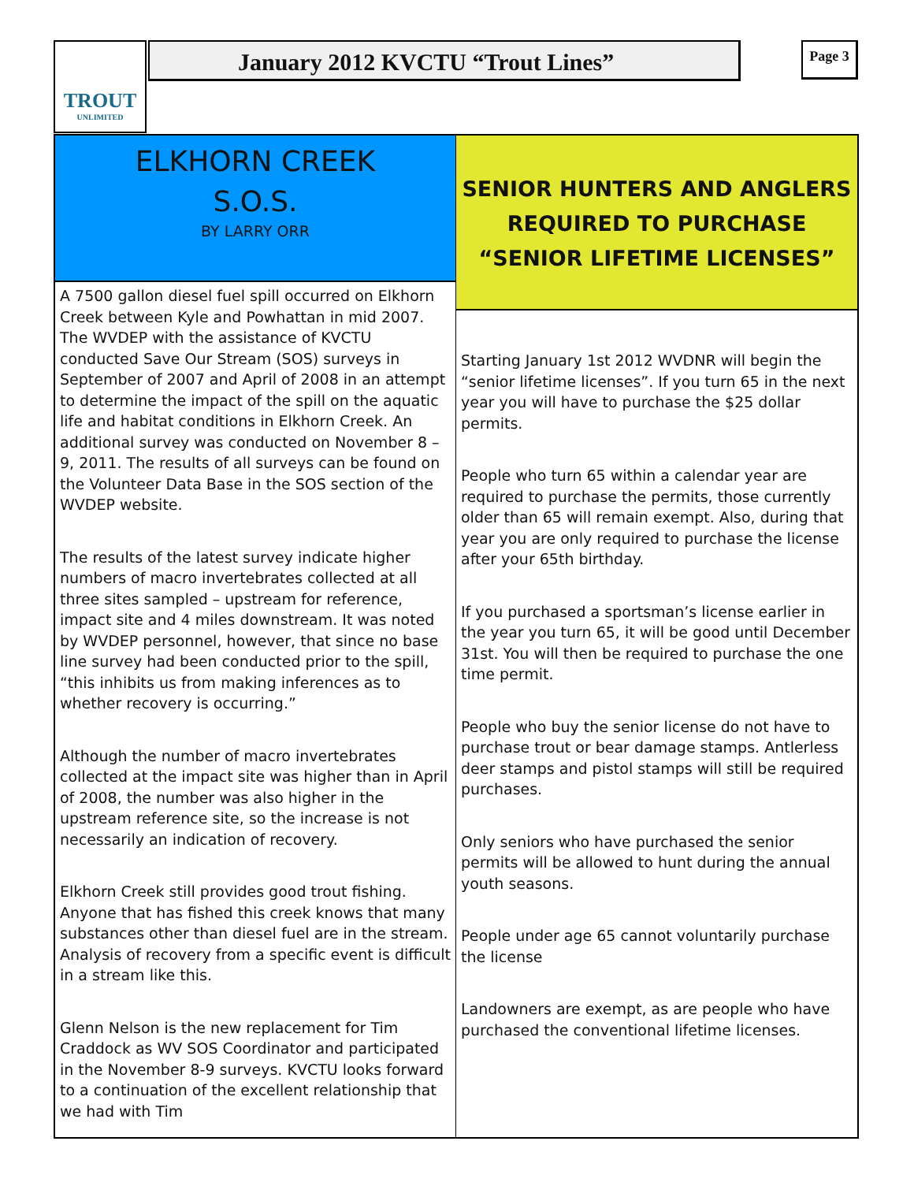TROUT
UNLIMITED
January 2012 KVCTU “Trout Lines” Page 3
ELKHORN CREEK
S.O.S.
BY LARRY ORR
A 7500 gallon diesel fuel spill occurred on Elkhorn Creek between Kyle and Powhattan in mid 2007. The WVDEP with the assistance of KVCTU conducted Save Our Stream (SOS) surveys in September of 2007 and April of 2008 in an attempt to determine the impact of the spill on the aquatic life and habitat conditions in Elkhorn Creek. An additional survey was conducted on November 8 – 9, 2011. The results of all surveys can be found on the Volunteer Data Base in the SOS section of the WVDEP website.
The results of the latest survey indicate higher numbers of macro invertebrates collected at all three sites sampled – upstream for reference, impact site and 4 miles downstream. It was noted by WVDEP personnel, however, that since no base line survey had been conducted prior to the spill, “this inhibits us from making inferences as to whether recovery is occurring.”
Although the number of macro invertebrates collected at the impact site was higher than in April of 2008, the number was also higher in the upstream reference site, so the increase is not necessarily an indication of recovery.
Elkhorn Creek still provides good trout fishing. Anyone that has fished this creek knows that many substances other than diesel fuel are in the stream. Analysis of recovery from a specific event is difficult in a stream like this.
Glenn Nelson is the new replacement for Tim Craddock as WV SOS Coordinator and participated in the November 8-9 surveys. KVCTU looks forward to a continuation of the excellent relationship that we had with Tim
SENIOR HUNTERS AND ANGLERS
REQUIRED TO PURCHASE
“SENIOR LIFETIME LICENSES”
Starting January 1st 2012 WVDNR will begin the “senior lifetime licenses”. If you turn 65 in the next year you will have to purchase the $25 dollar permits.
People who turn 65 within a calendar year are required to purchase the permits, those currently older than 65 will remain exempt. Also, during that year you are only required to purchase the license after your 65th birthday.
If you purchased a sportsman’s license earlier in the year you turn 65, it will be good until December 31st. You will then be required to purchase the one time permit.
People who buy the senior license do not have to purchase trout or bear damage stamps. Antlerless deer stamps and pistol stamps will still be required purchases.
Only seniors who have purchased the senior permits will be allowed to hunt during the annual youth seasons.
People under age 65 cannot voluntarily purchase the license
Landowners are exempt, as are people who have purchased the conventional lifetime licenses.